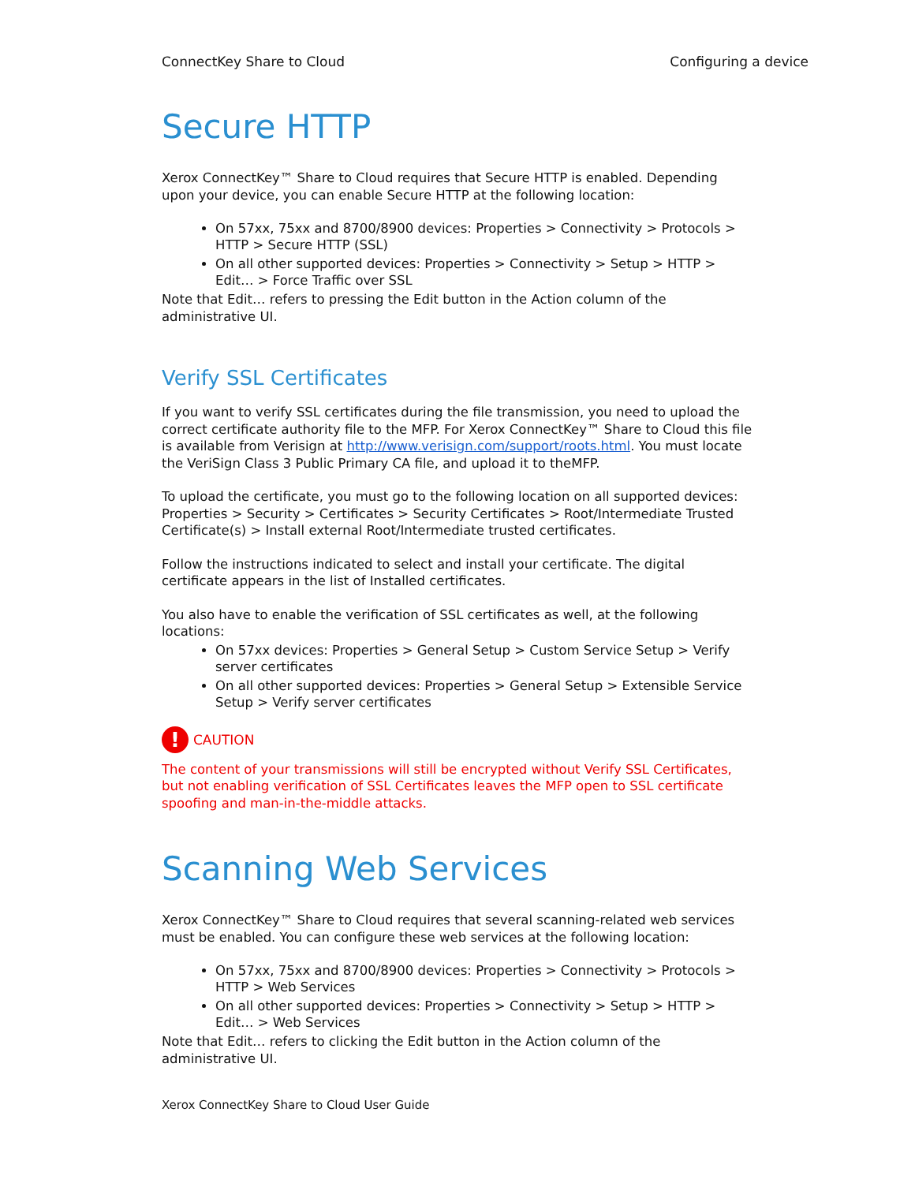ConnectKey Share to Cloud Configuring a device
Secure HTTP
Xerox ConnectKey™ Share to Cloud requires that Secure HTTP is enabled. Depending upon your device, you can enable Secure HTTP at the following location:
On 57xx, 75xx and 8700/8900 devices: Properties > Connectivity > Protocols > HTTP > Secure HTTP (SSL)
On all other supported devices: Properties > Connectivity > Setup > HTTP > Edit… > Force Traffic over SSL
Note that Edit… refers to pressing the Edit button in the Action column of the administrative UI.
Verify SSL Certificates
If you want to verify SSL certificates during the file transmission, you need to upload the correct certificate authority file to the MFP. For Xerox ConnectKey™ Share to Cloud this file is available from Verisign at http://www.verisign.com/support/roots.html. You must locate the VeriSign Class 3 Public Primary CA file, and upload it to theMFP.
To upload the certificate, you must go to the following location on all supported devices: Properties > Security > Certificates > Security Certificates > Root/Intermediate Trusted Certificate(s) > Install external Root/Intermediate trusted certificates.
Follow the instructions indicated to select and install your certificate. The digital certificate appears in the list of Installed certificates.
You also have to enable the verification of SSL certificates as well, at the following locations:
On 57xx devices: Properties > General Setup > Custom Service Setup > Verify server certificates
On all other supported devices: Properties > General Setup > Extensible Service Setup > Verify server certificates
!
CAUTION
The content of your transmissions will still be encrypted without Verify SSL Certificates, but not enabling verification of SSL Certificates leaves the MFP open to SSL certificate spoofing and man-in-the-middle attacks.
Scanning Web Services
Xerox ConnectKey™ Share to Cloud requires that several scanning-related web services must be enabled. You can configure these web services at the following location:
On 57xx, 75xx and 8700/8900 devices: Properties > Connectivity > Protocols > HTTP > Web Services
On all other supported devices: Properties > Connectivity > Setup > HTTP > Edit… > Web Services
Note that Edit… refers to clicking the Edit button in the Action column of the administrative UI.
Xerox ConnectKey Share to Cloud User Guide